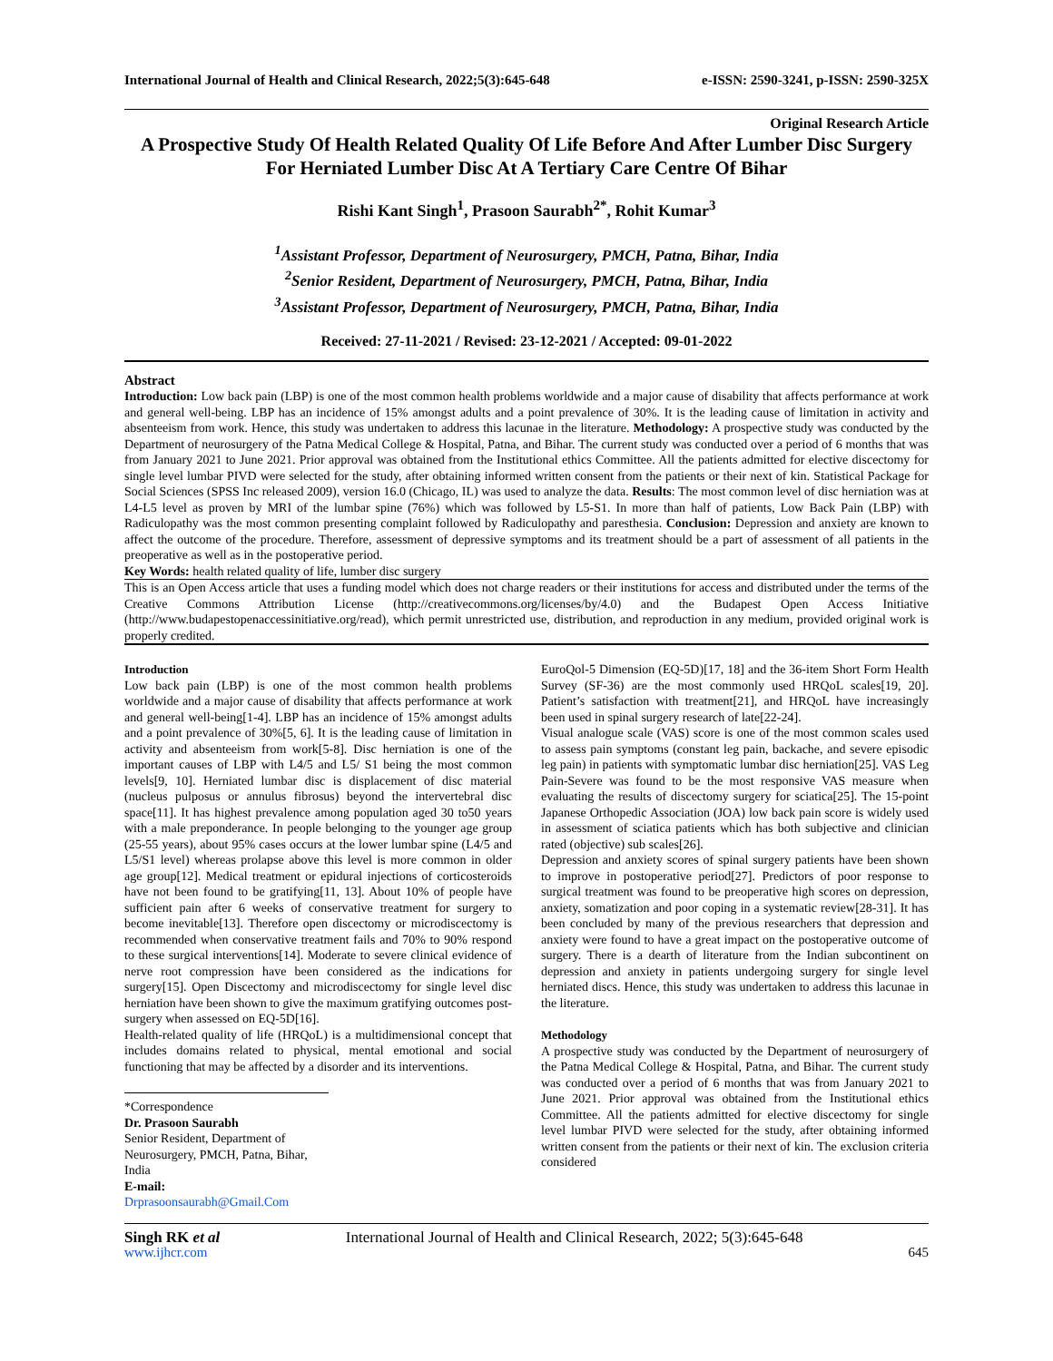International Journal of Health and Clinical Research, 2022;5(3):645-648 e-ISSN: 2590-3241, p-ISSN: 2590-325X
Original Research Article
A Prospective Study Of Health Related Quality Of Life Before And After Lumber Disc Surgery For Herniated Lumber Disc At A Tertiary Care Centre Of Bihar
Rishi Kant Singh<sup>1</sup>, Prasoon Saurabh<sup>2*</sup>, Rohit Kumar<sup>3</sup>
<sup>1</sup> Assistant Professor, Department of Neurosurgery, PMCH, Patna, Bihar, India
<sup>2</sup> Senior Resident, Department of Neurosurgery, PMCH, Patna, Bihar, India
<sup>3</sup> Assistant Professor, Department of Neurosurgery, PMCH, Patna, Bihar, India
Received: 27-11-2021 / Revised: 23-12-2021 / Accepted: 09-01-2022
Abstract
Introduction: Low back pain (LBP) is one of the most common health problems worldwide and a major cause of disability that affects performance at work and general well-being. LBP has an incidence of 15% amongst adults and a point prevalence of 30%. It is the leading cause of limitation in activity and absenteeism from work. Hence, this study was undertaken to address this lacunae in the literature. Methodology: A prospective study was conducted by the Department of neurosurgery of the Patna Medical College & Hospital, Patna, and Bihar. The current study was conducted over a period of 6 months that was from January 2021 to June 2021. Prior approval was obtained from the Institutional ethics Committee. All the patients admitted for elective discectomy for single level lumbar PIVD were selected for the study, after obtaining informed written consent from the patients or their next of kin. Statistical Package for Social Sciences (SPSS Inc released 2009), version 16.0 (Chicago, IL) was used to analyze the data. Results: The most common level of disc herniation was at L4-L5 level as proven by MRI of the lumbar spine (76%) which was followed by L5-S1. In more than half of patients, Low Back Pain (LBP) with Radiculopathy was the most common presenting complaint followed by Radiculopathy and paresthesia. Conclusion: Depression and anxiety are known to affect the outcome of the procedure. Therefore, assessment of depressive symptoms and its treatment should be a part of assessment of all patients in the preoperative as well as in the postoperative period.
Key Words: health related quality of life, lumber disc surgery
This is an Open Access article that uses a funding model which does not charge readers or their institutions for access and distributed under the terms of the Creative Commons Attribution License (http://creativecommons.org/licenses/by/4.0) and the Budapest Open Access Initiative (http://www.budapestopenaccessinitiative.org/read), which permit unrestricted use, distribution, and reproduction in any medium, provided original work is properly credited.
Introduction
Low back pain (LBP) is one of the most common health problems worldwide and a major cause of disability that affects performance at work and general well-being[1-4]. LBP has an incidence of 15% amongst adults and a point prevalence of 30%[5, 6]. It is the leading cause of limitation in activity and absenteeism from work[5-8]. Disc herniation is one of the important causes of LBP with L4/5 and L5/ S1 being the most common levels[9, 10]. Herniated lumbar disc is displacement of disc material (nucleus pulposus or annulus fibrosus) beyond the intervertebral disc space[11]. It has highest prevalence among population aged 30 to50 years with a male preponderance. In people belonging to the younger age group (25-55 years), about 95% cases occurs at the lower lumbar spine (L4/5 and L5/S1 level) whereas prolapse above this level is more common in older age group[12]. Medical treatment or epidural injections of corticosteroids have not been found to be gratifying[11, 13]. About 10% of people have sufficient pain after 6 weeks of conservative treatment for surgery to become inevitable[13]. Therefore open discectomy or microdiscectomy is recommended when conservative treatment fails and 70% to 90% respond to these surgical interventions[14]. Moderate to severe clinical evidence of nerve root compression have been considered as the indications for surgery[15]. Open Discectomy and microdiscectomy for single level disc herniation have been shown to give the maximum gratifying outcomes post-surgery when assessed on EQ-5D[16].
Health-related quality of life (HRQoL) is a multidimensional concept that includes domains related to physical, mental emotional and social functioning that may be affected by a disorder and its interventions.
*Correspondence
Dr. Prasoon Saurabh
Senior Resident, Department of Neurosurgery, PMCH, Patna, Bihar, India
E-mail: Drprasoonsaurabh@Gmail.Com
EuroQol-5 Dimension (EQ-5D)[17, 18] and the 36-item Short Form Health Survey (SF-36) are the most commonly used HRQoL scales[19, 20]. Patient’s satisfaction with treatment[21], and HRQoL have increasingly been used in spinal surgery research of late[22-24].
Visual analogue scale (VAS) score is one of the most common scales used to assess pain symptoms (constant leg pain, backache, and severe episodic leg pain) in patients with symptomatic lumbar disc herniation[25]. VAS Leg Pain-Severe was found to be the most responsive VAS measure when evaluating the results of discectomy surgery for sciatica[25]. The 15-point Japanese Orthopedic Association (JOA) low back pain score is widely used in assessment of sciatica patients which has both subjective and clinician rated (objective) sub scales[26].
Depression and anxiety scores of spinal surgery patients have been shown to improve in postoperative period[27]. Predictors of poor response to surgical treatment was found to be preoperative high scores on depression, anxiety, somatization and poor coping in a systematic review[28-31]. It has been concluded by many of the previous researchers that depression and anxiety were found to have a great impact on the postoperative outcome of surgery. There is a dearth of literature from the Indian subcontinent on depression and anxiety in patients undergoing surgery for single level herniated discs. Hence, this study was undertaken to address this lacunae in the literature.
Methodology
A prospective study was conducted by the Department of neurosurgery of the Patna Medical College & Hospital, Patna, and Bihar. The current study was conducted over a period of 6 months that was from January 2021 to June 2021. Prior approval was obtained from the Institutional ethics Committee. All the patients admitted for elective discectomy for single level lumbar PIVD were selected for the study, after obtaining informed written consent from the patients or their next of kin. The exclusion criteria considered
Singh RK et al International Journal of Health and Clinical Research, 2022; 5(3):645-648
www.ijhcr.com 645